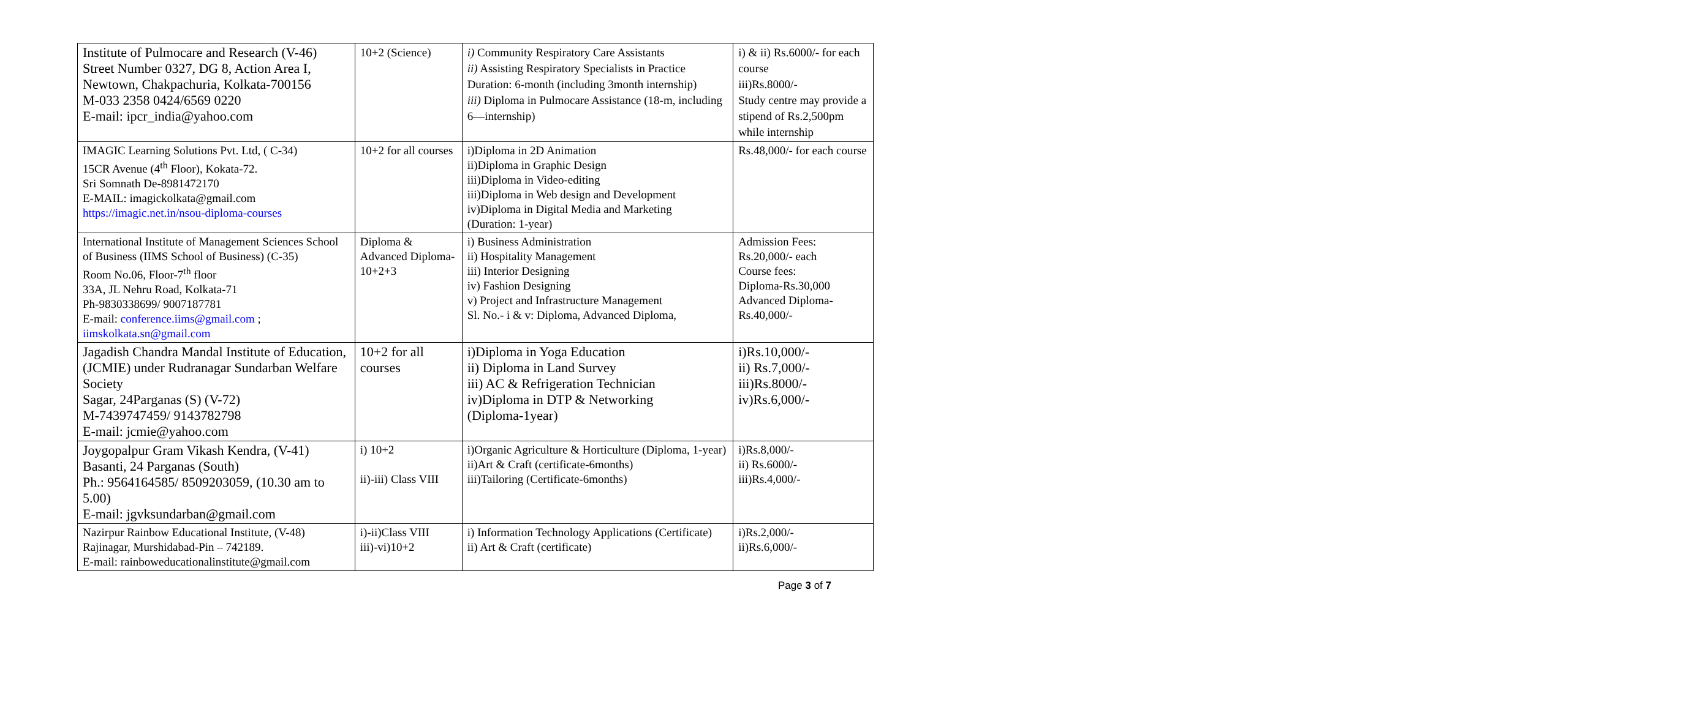| Institute of Pulmocare and Research (V-46) Street Number 0327, DG 8, Action Area I, Newtown, Chakpachuria, Kolkata-700156 M-033 2358 0424/6569 0220 E-mail: ipcr_india@yahoo.com | 10+2 (Science) | i) Community Respiratory Care Assistants ii) Assisting Respiratory Specialists in Practice Duration: 6-month (including 3month internship) iii) Diploma in Pulmocare Assistance (18-m, including 6—internship) | i) & ii) Rs.6000/- for each course iii)Rs.8000/- Study centre may provide a stipend of Rs.2,500pm while internship |
| IMAGIC Learning Solutions Pvt. Ltd, ( C-34) 15CR Avenue (4<sup>th</sup> Floor), Kokata-72. Sri Somnath De-8981472170 E-MAIL: imagickolkata@gmail.com https://imagic.net.in/nsou-diploma-courses | 10+2 for all courses | i)Diploma in 2D Animation ii)Diploma in Graphic Design iii)Diploma in Video-editing iii)Diploma in Web design and Development iv)Diploma in Digital Media and Marketing (Duration: 1-year) | Rs.48,000/- for each course |
| International Institute of Management Sciences School of Business (IIMS School of Business) (C-35) Room No.06, Floor-7<sup>th</sup> floor 33A, JL Nehru Road, Kolkata-71 Ph-9830338699/ 9007187781 E-mail: conference.iims@gmail.com ; iimskolkata.sn@gmail.com | Diploma & Advanced Diploma-10+2+3 | i) Business Administration ii) Hospitality Management iii) Interior Designing iv) Fashion Designing v) Project and Infrastructure Management Sl. No.- i & v: Diploma, Advanced Diploma, | Admission Fees: Rs.20,000/- each Course fees: Diploma-Rs.30,000 Advanced Diploma-Rs.40,000/- |
| Jagadish Chandra Mandal Institute of Education, (JCMIE) under Rudranagar Sundarban Welfare Society Sagar, 24Parganas (S) (V-72) M-7439747459/ 9143782798 E-mail: jcmie@yahoo.com | 10+2 for all courses | i)Diploma in Yoga Education ii) Diploma in Land Survey iii) AC & Refrigeration Technician iv)Diploma in DTP & Networking (Diploma-1year) | i)Rs.10,000/- ii) Rs.7,000/- iii)Rs.8000/- iv)Rs.6,000/- |
| Joygopalpur Gram Vikash Kendra, (V-41) Basanti, 24 Parganas (South) Ph.: 9564164585/ 8509203059, (10.30 am to 5.00) E-mail: jgvksundarban@gmail.com | i) 10+2 ii)-iii) Class VIII | i)Organic Agriculture & Horticulture (Diploma, 1-year) ii)Art & Craft (certificate-6months) iii)Tailoring (Certificate-6months) | i)Rs.8,000/- ii) Rs.6000/- iii)Rs.4,000/- |
| Nazirpur Rainbow Educational Institute, (V-48) Rajinagar, Murshidabad-Pin – 742189. E-mail: rainboweducationalinstitute@gmail.com | i)-ii)Class VIII iii)-vi)10+2 | i) Information Technology Applications (Certificate) ii) Art & Craft (certificate) | i)Rs.2,000/- ii)Rs.6,000/- |
Page 3 of 7